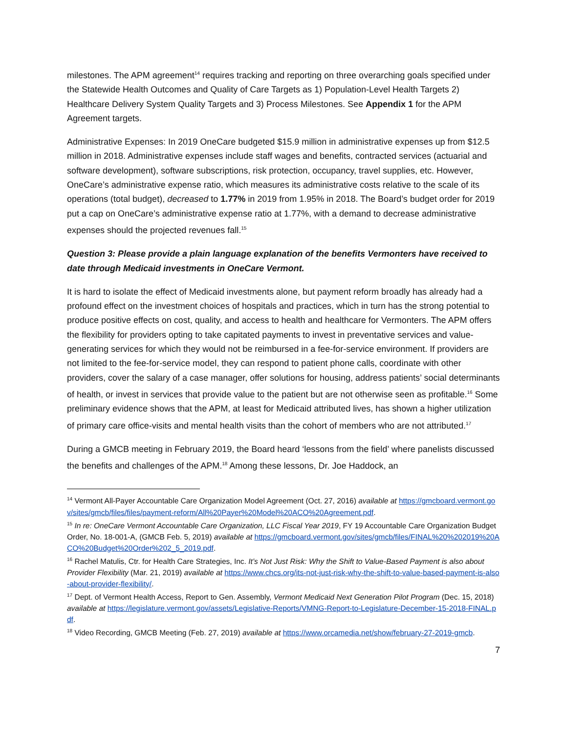milestones. The APM agreement<sup>14</sup> requires tracking and reporting on three overarching goals specified under the Statewide Health Outcomes and Quality of Care Targets as 1) Population-Level Health Targets 2) Healthcare Delivery System Quality Targets and 3) Process Milestones. See Appendix 1 for the APM Agreement targets.
Administrative Expenses: In 2019 OneCare budgeted $15.9 million in administrative expenses up from $12.5 million in 2018. Administrative expenses include staff wages and benefits, contracted services (actuarial and software development), software subscriptions, risk protection, occupancy, travel supplies, etc. However, OneCare’s administrative expense ratio, which measures its administrative costs relative to the scale of its operations (total budget), decreased to 1.77% in 2019 from 1.95% in 2018. The Board’s budget order for 2019 put a cap on OneCare’s administrative expense ratio at 1.77%, with a demand to decrease administrative expenses should the projected revenues fall.<sup>15</sup>
Question 3: Please provide a plain language explanation of the benefits Vermonters have received to date through Medicaid investments in OneCare Vermont.
It is hard to isolate the effect of Medicaid investments alone, but payment reform broadly has already had a profound effect on the investment choices of hospitals and practices, which in turn has the strong potential to produce positive effects on cost, quality, and access to health and healthcare for Vermonters. The APM offers the flexibility for providers opting to take capitated payments to invest in preventative services and value-generating services for which they would not be reimbursed in a fee-for-service environment. If providers are not limited to the fee-for-service model, they can respond to patient phone calls, coordinate with other providers, cover the salary of a case manager, offer solutions for housing, address patients’ social determinants of health, or invest in services that provide value to the patient but are not otherwise seen as profitable.<sup>16</sup> Some preliminary evidence shows that the APM, at least for Medicaid attributed lives, has shown a higher utilization of primary care office-visits and mental health visits than the cohort of members who are not attributed.<sup>17</sup>
During a GMCB meeting in February 2019, the Board heard ‘lessons from the field’ where panelists discussed the benefits and challenges of the APM.<sup>18</sup> Among these lessons, Dr. Joe Haddock, an
<sup>14</sup> Vermont All-Payer Accountable Care Organization Model Agreement (Oct. 27, 2016) available at https://gmcboard.vermont.gov/sites/gmcb/files/files/payment-reform/All%20Payer%20Model%20ACO%20Agreement.pdf.
<sup>15</sup> In re: OneCare Vermont Accountable Care Organization, LLC Fiscal Year 2019, FY 19 Accountable Care Organization Budget Order, No. 18-001-A, (GMCB Feb. 5, 2019) available at https://gmcboard.vermont.gov/sites/gmcb/files/FINAL%20%202019%20ACO%20Budget%20Order%202_5_2019.pdf.
<sup>16</sup> Rachel Matulis, Ctr. for Health Care Strategies, Inc. It’s Not Just Risk: Why the Shift to Value-Based Payment is also about Provider Flexibility (Mar. 21, 2019) available at https://www.chcs.org/its-not-just-risk-why-the-shift-to-value-based-payment-is-also-about-provider-flexibility/.
<sup>17</sup> Dept. of Vermont Health Access, Report to Gen. Assembly, Vermont Medicaid Next Generation Pilot Program (Dec. 15, 2018) available at https://legislature.vermont.gov/assets/Legislative-Reports/VMNG-Report-to-Legislature-December-15-2018-FINAL.pdf.
<sup>18</sup> Video Recording, GMCB Meeting (Feb. 27, 2019) available at https://www.orcamedia.net/show/february-27-2019-gmcb.
7